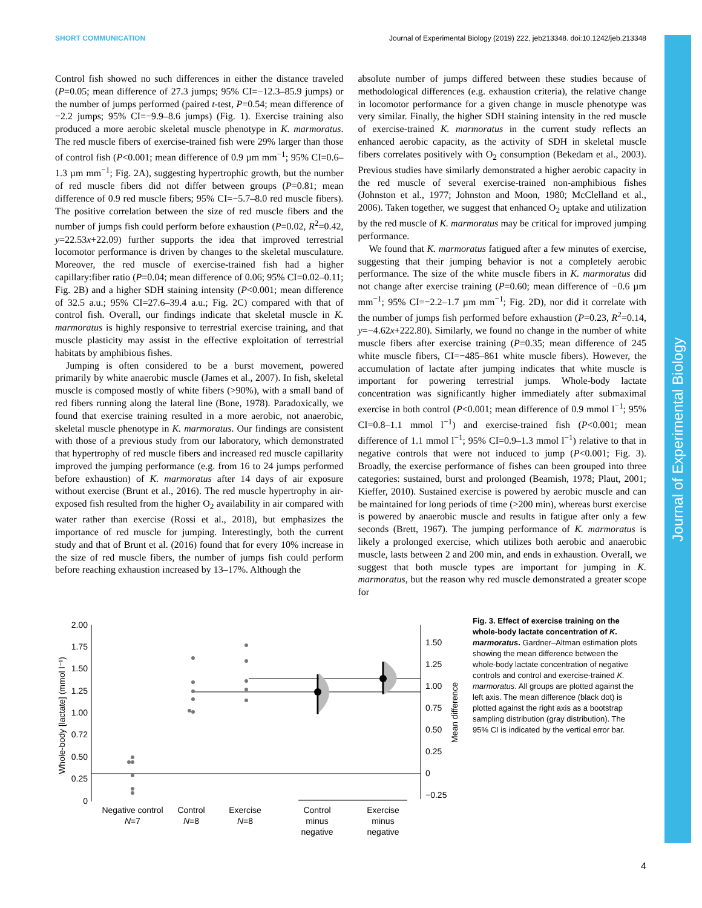SHORT COMMUNICATION Journal of Experimental Biology (2019) 222, jeb213348. doi:10.1242/jeb.213348
Control fish showed no such differences in either the distance traveled (P=0.05; mean difference of 27.3 jumps; 95% CI=−12.3–85.9 jumps) or the number of jumps performed (paired t-test, P=0.54; mean difference of −2.2 jumps; 95% CI=−9.9–8.6 jumps) (Fig. 1). Exercise training also produced a more aerobic skeletal muscle phenotype in K. marmoratus. The red muscle fibers of exercise-trained fish were 29% larger than those of control fish (P<0.001; mean difference of 0.9 µm mm<sup>−1</sup>; 95% CI=0.6–1.3 µm mm<sup>−1</sup>; Fig. 2A), suggesting hypertrophic growth, but the number of red muscle fibers did not differ between groups (P=0.81; mean difference of 0.9 red muscle fibers; 95% CI=−5.7–8.0 red muscle fibers). The positive correlation between the size of red muscle fibers and the number of jumps fish could perform before exhaustion (P=0.02, R<sup>2</sup>=0.42, y=22.53x+22.09) further supports the idea that improved terrestrial locomotor performance is driven by changes to the skeletal musculature. Moreover, the red muscle of exercise-trained fish had a higher capillary:fiber ratio (P=0.04; mean difference of 0.06; 95% CI=0.02–0.11; Fig. 2B) and a higher SDH staining intensity (P<0.001; mean difference of 32.5 a.u.; 95% CI=27.6–39.4 a.u.; Fig. 2C) compared with that of control fish. Overall, our findings indicate that skeletal muscle in K. marmoratus is highly responsive to terrestrial exercise training, and that muscle plasticity may assist in the effective exploitation of terrestrial habitats by amphibious fishes.
Jumping is often considered to be a burst movement, powered primarily by white anaerobic muscle (James et al., 2007). In fish, skeletal muscle is composed mostly of white fibers (>90%), with a small band of red fibers running along the lateral line (Bone, 1978). Paradoxically, we found that exercise training resulted in a more aerobic, not anaerobic, skeletal muscle phenotype in K. marmoratus. Our findings are consistent with those of a previous study from our laboratory, which demonstrated that hypertrophy of red muscle fibers and increased red muscle capillarity improved the jumping performance (e.g. from 16 to 24 jumps performed before exhaustion) of K. marmoratus after 14 days of air exposure without exercise (Brunt et al., 2016). The red muscle hypertrophy in air-exposed fish resulted from the higher O<sub>2</sub> availability in air compared with water rather than exercise (Rossi et al., 2018), but emphasizes the importance of red muscle for jumping. Interestingly, both the current study and that of Brunt et al. (2016) found that for every 10% increase in the size of red muscle fibers, the number of jumps fish could perform before reaching exhaustion increased by 13–17%. Although the
absolute number of jumps differed between these studies because of methodological differences (e.g. exhaustion criteria), the relative change in locomotor performance for a given change in muscle phenotype was very similar. Finally, the higher SDH staining intensity in the red muscle of exercise-trained K. marmoratus in the current study reflects an enhanced aerobic capacity, as the activity of SDH in skeletal muscle fibers correlates positively with O<sub>2</sub> consumption (Bekedam et al., 2003). Previous studies have similarly demonstrated a higher aerobic capacity in the red muscle of several exercise-trained non-amphibious fishes (Johnston et al., 1977; Johnston and Moon, 1980; McClelland et al., 2006). Taken together, we suggest that enhanced O<sub>2</sub> uptake and utilization by the red muscle of K. marmoratus may be critical for improved jumping performance.
We found that K. marmoratus fatigued after a few minutes of exercise, suggesting that their jumping behavior is not a completely aerobic performance. The size of the white muscle fibers in K. marmoratus did not change after exercise training (P=0.60; mean difference of −0.6 µm mm<sup>−1</sup>; 95% CI=−2.2–1.7 µm mm<sup>−1</sup>; Fig. 2D), nor did it correlate with the number of jumps fish performed before exhaustion (P=0.23, R<sup>2</sup>=0.14, y=−4.62x+222.80). Similarly, we found no change in the number of white muscle fibers after exercise training (P=0.35; mean difference of 245 white muscle fibers, CI=−485–861 white muscle fibers). However, the accumulation of lactate after jumping indicates that white muscle is important for powering terrestrial jumps. Whole-body lactate concentration was significantly higher immediately after submaximal exercise in both control (P<0.001; mean difference of 0.9 mmol l<sup>−1</sup>; 95% CI=0.8–1.1 mmol l<sup>−1</sup>) and exercise-trained fish (P<0.001; mean difference of 1.1 mmol l<sup>−1</sup>; 95% CI=0.9–1.3 mmol l<sup>−1</sup>) relative to that in negative controls that were not induced to jump (P<0.001; Fig. 3). Broadly, the exercise performance of fishes can been grouped into three categories: sustained, burst and prolonged (Beamish, 1978; Plaut, 2001; Kieffer, 2010). Sustained exercise is powered by aerobic muscle and can be maintained for long periods of time (>200 min), whereas burst exercise is powered by anaerobic muscle and results in fatigue after only a few seconds (Brett, 1967). The jumping performance of K. marmoratus is likely a prolonged exercise, which utilizes both aerobic and anaerobic muscle, lasts between 2 and 200 min, and ends in exhaustion. Overall, we suggest that both muscle types are important for jumping in K. marmoratus, but the reason why red muscle demonstrated a greater scope for
2.00
1.75
1.50
1.25
1.00
0.72
0.50
0.25
0
Whole-body [lactate] (mmol l⁻¹)
1.50
1.25
1.00
0.75
0.50
0.25
0
−0.25
Mean difference
Negative control
N=7
Control
N=8
Exercise
N=8
Control
minus
negative
Exercise
minus
negative
Fig. 3. Effect of exercise training on the whole-body lactate concentration of K. marmoratus. Gardner–Altman estimation plots showing the mean difference between the whole-body lactate concentration of negative controls and control and exercise-trained K. marmoratus. All groups are plotted against the left axis. The mean difference (black dot) is plotted against the right axis as a bootstrap sampling distribution (gray distribution). The 95% CI is indicated by the vertical error bar.
Journal of Experimental Biology
4